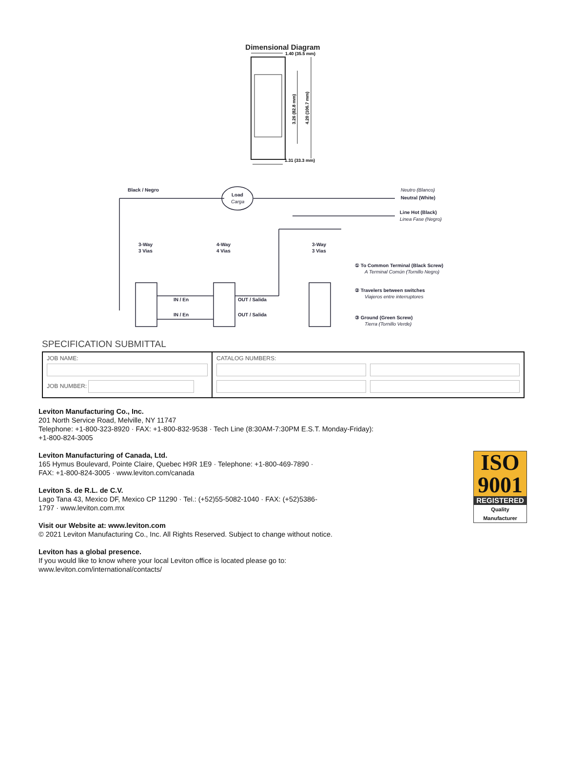Dimensional Diagram
1.40 (35.5 mm)
3.26 (82.8 mm)
4.20 (106.7 mm)
1.31 (33.3 mm)
Black / Negro
Load
Carga
Neutro (Blanco)
Neutral (White)
Line Hot (Black)
Linea Fase (Negro)
3-Way
3 Vias
4-Way
4 Vias
3-Way
3 Vias
IN / En
IN / En
OUT / Salida
OUT / Salida
① To Common Terminal (Black Screw)
A Terminal Común (Tornillo Negro)
② Travelers between switches
Viajeros entre interruptores
③ Ground (Green Screw)
Tierra (Tornillo Verde)
SPECIFICATION SUBMITTAL
| JOB NAME: JOB NUMBER: | CATALOG NUMBERS: |
Leviton Manufacturing Co., Inc.
201 North Service Road, Melville, NY 11747
Telephone: +1-800-323-8920 · FAX: +1-800-832-9538 · Tech Line (8:30AM-7:30PM E.S.T. Monday-Friday):
+1-800-824-3005
Leviton Manufacturing of Canada, Ltd.
165 Hymus Boulevard, Pointe Claire, Quebec H9R 1E9 · Telephone: +1-800-469-7890 ·
FAX: +1-800-824-3005 · www.leviton.com/canada
Leviton S. de R.L. de C.V.
Lago Tana 43, Mexico DF, Mexico CP 11290 · Tel.: (+52)55-5082-1040 · FAX: (+52)5386-
1797 · www.leviton.com.mx
Visit our Website at: www.leviton.com
© 2021 Leviton Manufacturing Co., Inc. All Rights Reserved. Subject to change without notice.
Leviton has a global presence.
If you would like to know where your local Leviton office is located please go to:
www.leviton.com/international/contacts/
ISO
9001
REGISTERED
Quality Manufacturer